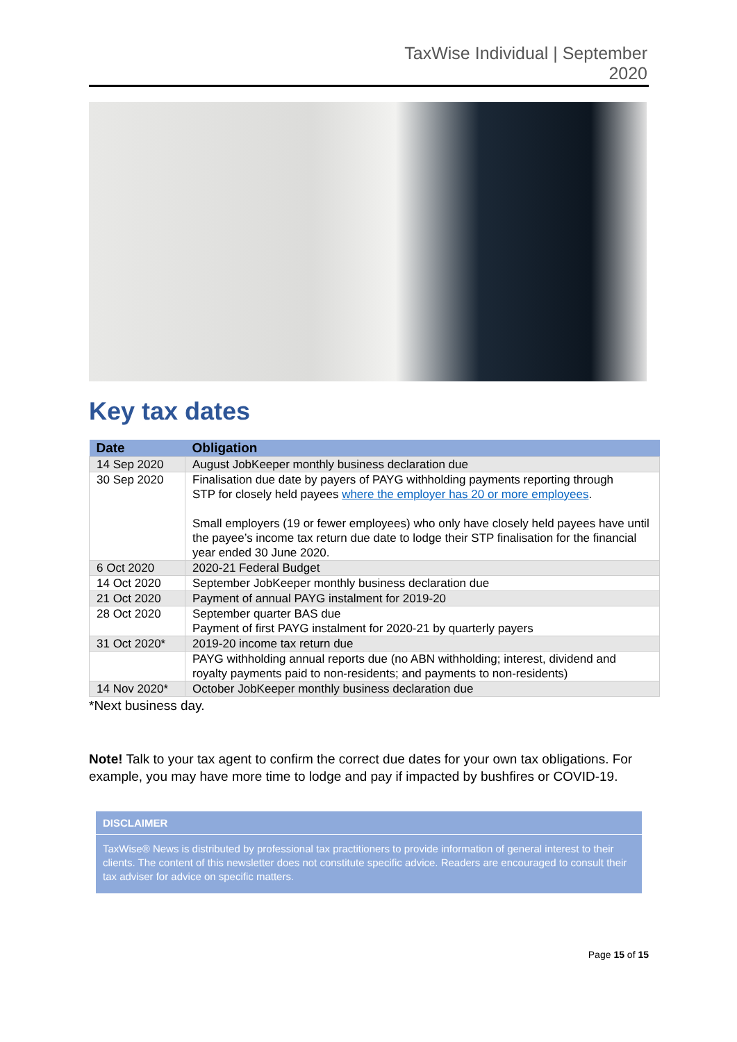TaxWise Individual | September
2020
Key tax dates
| Date | Obligation |
| --- | --- |
| 14 Sep 2020 | August JobKeeper monthly business declaration due |
| 30 Sep 2020 | Finalisation due date by payers of PAYG withholding payments reporting through STP for closely held payees where the employer has 20 or more employees . Small employers (19 or fewer employees) who only have closely held payees have until the payee’s income tax return due date to lodge their STP finalisation for the financial year ended 30 June 2020. |
| 6 Oct 2020 | 2020-21 Federal Budget |
| 14 Oct 2020 | September JobKeeper monthly business declaration due |
| 21 Oct 2020 | Payment of annual PAYG instalment for 2019-20 |
| 28 Oct 2020 | September quarter BAS due Payment of first PAYG instalment for 2020-21 by quarterly payers |
| 31 Oct 2020* | 2019-20 income tax return due |
| | PAYG withholding annual reports due (no ABN withholding; interest, dividend and royalty payments paid to non-residents; and payments to non-residents) |
| 14 Nov 2020* | October JobKeeper monthly business declaration due |
*Next business day.
Note! Talk to your tax agent to confirm the correct due dates for your own tax obligations. For example, you may have more time to lodge and pay if impacted by bushfires or COVID-19.
DISCLAIMER
TaxWise® News is distributed by professional tax practitioners to provide information of general interest to their clients. The content of this newsletter does not constitute specific advice. Readers are encouraged to consult their tax adviser for advice on specific matters.
Page 15 of 15